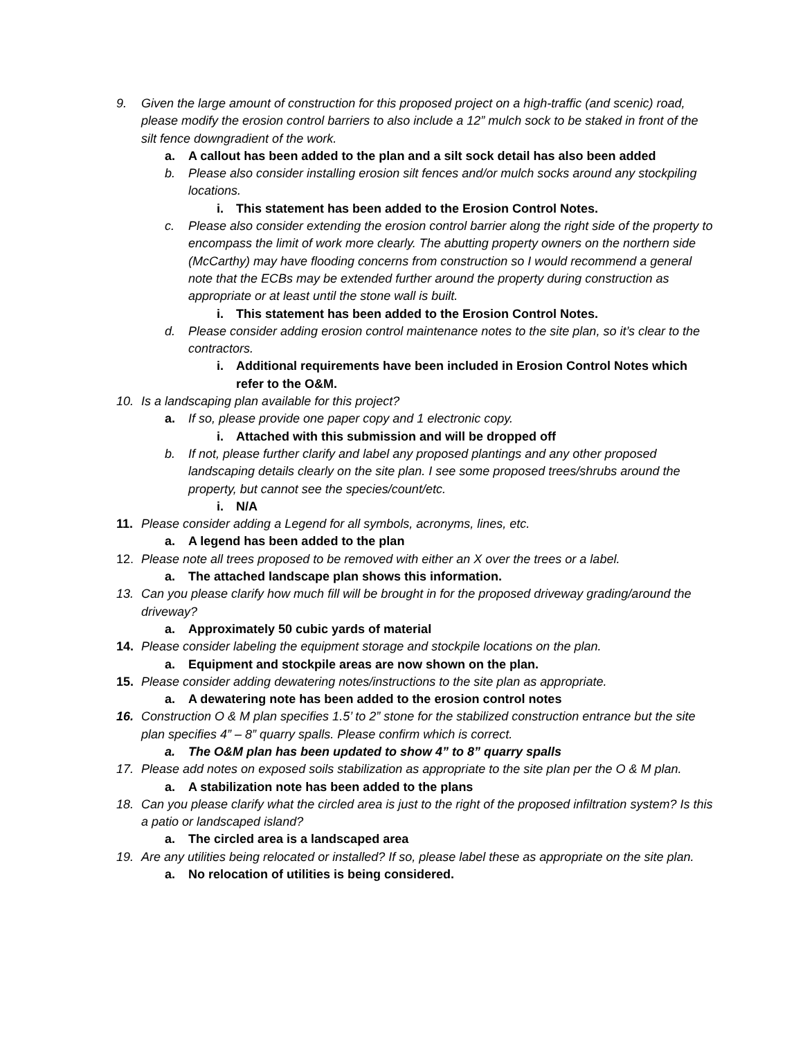9. Given the large amount of construction for this proposed project on a high-traffic (and scenic) road, please modify the erosion control barriers to also include a 12” mulch sock to be staked in front of the silt fence downgradient of the work.
a. A callout has been added to the plan and a silt sock detail has also been added
b. Please also consider installing erosion silt fences and/or mulch socks around any stockpiling locations.
i. This statement has been added to the Erosion Control Notes.
c. Please also consider extending the erosion control barrier along the right side of the property to encompass the limit of work more clearly. The abutting property owners on the northern side (McCarthy) may have flooding concerns from construction so I would recommend a general note that the ECBs may be extended further around the property during construction as appropriate or at least until the stone wall is built.
i. This statement has been added to the Erosion Control Notes.
d. Please consider adding erosion control maintenance notes to the site plan, so it’s clear to the contractors.
i. Additional requirements have been included in Erosion Control Notes which refer to the O&M.
10. Is a landscaping plan available for this project?
a. If so, please provide one paper copy and 1 electronic copy.
i. Attached with this submission and will be dropped off
b. If not, please further clarify and label any proposed plantings and any other proposed landscaping details clearly on the site plan. I see some proposed trees/shrubs around the property, but cannot see the species/count/etc.
i. N/A
11. Please consider adding a Legend for all symbols, acronyms, lines, etc.
a. A legend has been added to the plan
12. Please note all trees proposed to be removed with either an X over the trees or a label.
a. The attached landscape plan shows this information.
13. Can you please clarify how much fill will be brought in for the proposed driveway grading/around the driveway?
a. Approximately 50 cubic yards of material
14. Please consider labeling the equipment storage and stockpile locations on the plan.
a. Equipment and stockpile areas are now shown on the plan.
15. Please consider adding dewatering notes/instructions to the site plan as appropriate.
a. A dewatering note has been added to the erosion control notes
16. Construction O & M plan specifies 1.5’ to 2” stone for the stabilized construction entrance but the site plan specifies 4” – 8” quarry spalls. Please confirm which is correct.
a. The O&M plan has been updated to show 4” to 8” quarry spalls
17. Please add notes on exposed soils stabilization as appropriate to the site plan per the O & M plan.
a. A stabilization note has been added to the plans
18. Can you please clarify what the circled area is just to the right of the proposed infiltration system? Is this a patio or landscaped island?
a. The circled area is a landscaped area
19. Are any utilities being relocated or installed? If so, please label these as appropriate on the site plan.
a. No relocation of utilities is being considered.